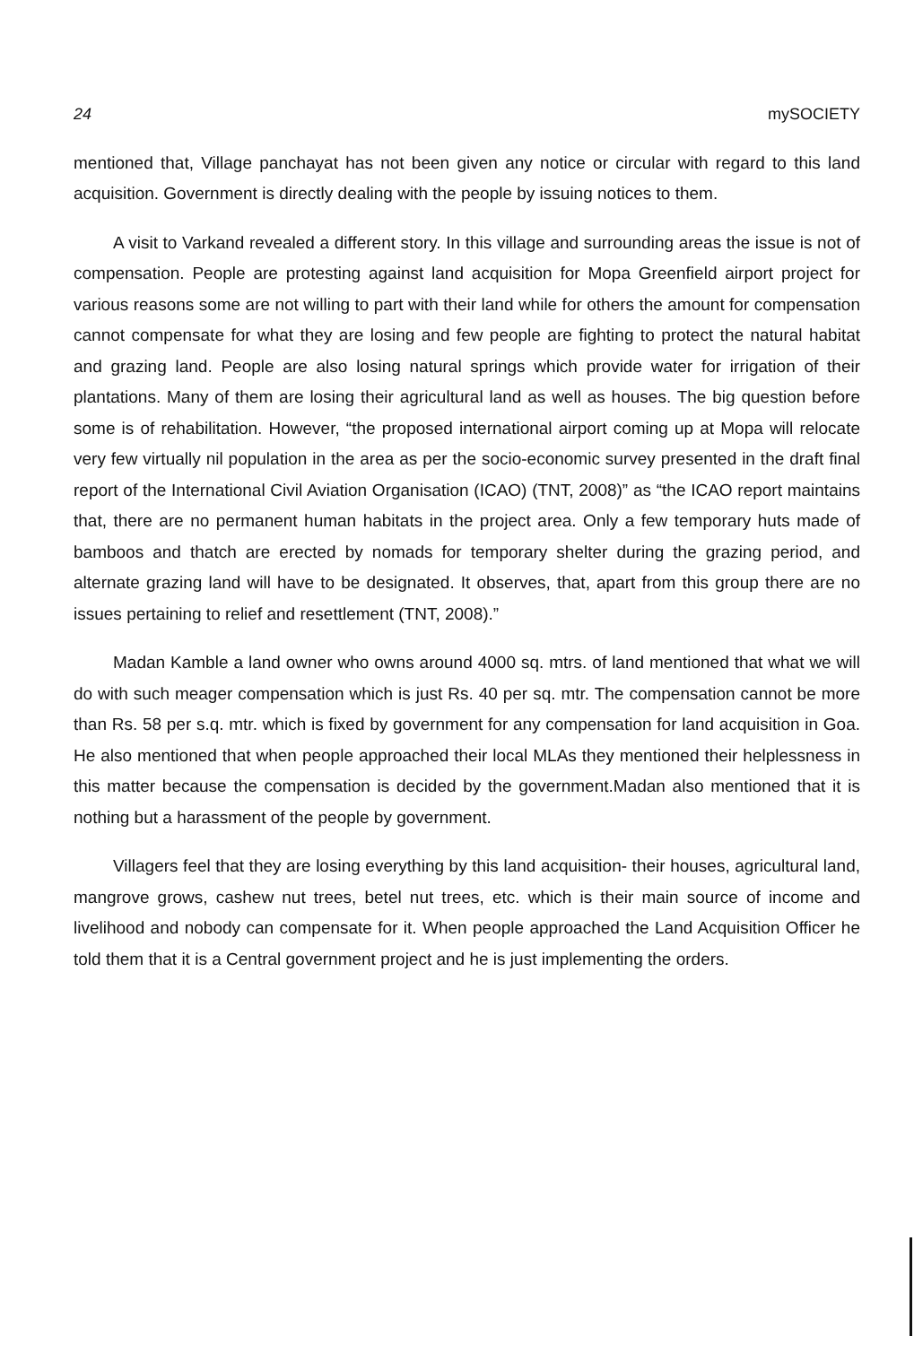24 mySOCIETY
mentioned that, Village panchayat has not been given any notice or circular with regard to this land acquisition. Government is directly dealing with the people by issuing notices to them.
A visit to Varkand revealed a different story. In this village and surrounding areas the issue is not of compensation. People are protesting against land acquisition for Mopa Greenfield airport project for various reasons some are not willing to part with their land while for others the amount for compensation cannot compensate for what they are losing and few people are fighting to protect the natural habitat and grazing land. People are also losing natural springs which provide water for irrigation of their plantations. Many of them are losing their agricultural land as well as houses. The big question before some is of rehabilitation. However, “the proposed international airport coming up at Mopa will relocate very few virtually nil population in the area as per the socio-economic survey presented in the draft final report of the International Civil Aviation Organisation (ICAO) (TNT, 2008)” as “the ICAO report maintains that, there are no permanent human habitats in the project area. Only a few temporary huts made of bamboos and thatch are erected by nomads for temporary shelter during the grazing period, and alternate grazing land will have to be designated. It observes, that, apart from this group there are no issues pertaining to relief and resettlement (TNT, 2008).”
Madan Kamble a land owner who owns around 4000 sq. mtrs. of land mentioned that what we will do with such meager compensation which is just Rs. 40 per sq. mtr. The compensation cannot be more than Rs. 58 per s.q. mtr. which is fixed by government for any compensation for land acquisition in Goa. He also mentioned that when people approached their local MLAs they mentioned their helplessness in this matter because the compensation is decided by the government.Madan also mentioned that it is nothing but a harassment of the people by government.
Villagers feel that they are losing everything by this land acquisition- their houses, agricultural land, mangrove grows, cashew nut trees, betel nut trees, etc. which is their main source of income and livelihood and nobody can compensate for it. When people approached the Land Acquisition Officer he told them that it is a Central government project and he is just implementing the orders.